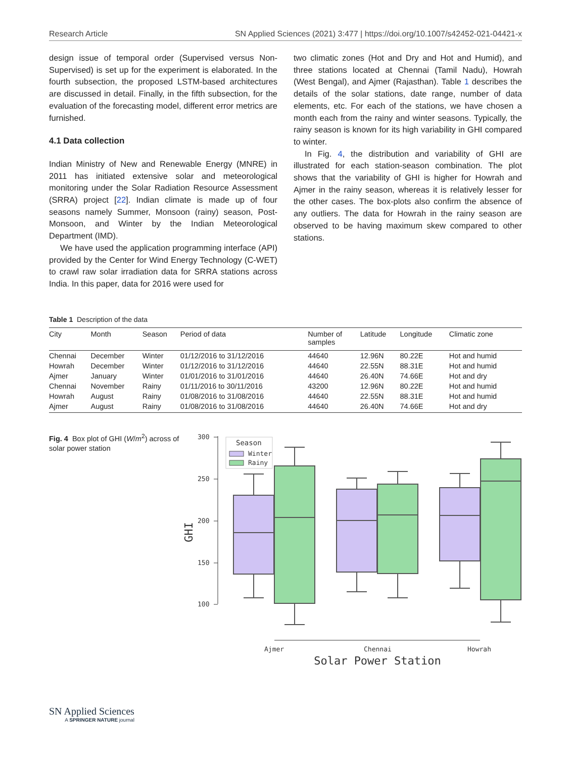Research Article SN Applied Sciences (2021) 3:477 | https://doi.org/10.1007/s42452-021-04421-x
design issue of temporal order (Supervised versus Non-Supervised) is set up for the experiment is elaborated. In the fourth subsection, the proposed LSTM-based architectures are discussed in detail. Finally, in the fifth subsection, for the evaluation of the forecasting model, different error metrics are furnished.
4.1 Data collection
Indian Ministry of New and Renewable Energy (MNRE) in 2011 has initiated extensive solar and meteorological monitoring under the Solar Radiation Resource Assessment (SRRA) project [22]. Indian climate is made up of four seasons namely Summer, Monsoon (rainy) season, Post-Monsoon, and Winter by the Indian Meteorological Department (IMD).
We have used the application programming interface (API) provided by the Center for Wind Energy Technology (C-WET) to crawl raw solar irradiation data for SRRA stations across India. In this paper, data for 2016 were used for
two climatic zones (Hot and Dry and Hot and Humid), and three stations located at Chennai (Tamil Nadu), Howrah (West Bengal), and Ajmer (Rajasthan). Table 1 describes the details of the solar stations, date range, number of data elements, etc. For each of the stations, we have chosen a month each from the rainy and winter seasons. Typically, the rainy season is known for its high variability in GHI compared to winter.
In Fig. 4, the distribution and variability of GHI are illustrated for each station-season combination. The plot shows that the variability of GHI is higher for Howrah and Ajmer in the rainy season, whereas it is relatively lesser for the other cases. The box-plots also confirm the absence of any outliers. The data for Howrah in the rainy season are observed to be having maximum skew compared to other stations.
Table 1 Description of the data
| City | Month | Season | Period of data | Number of samples | Latitude | Longitude | Climatic zone |
| --- | --- | --- | --- | --- | --- | --- | --- |
| Chennai | December | Winter | 01/12/2016 to 31/12/2016 | 44640 | 12.96N | 80.22E | Hot and humid |
| Howrah | December | Winter | 01/12/2016 to 31/12/2016 | 44640 | 22.55N | 88.31E | Hot and humid |
| Ajmer | January | Winter | 01/01/2016 to 31/01/2016 | 44640 | 26.40N | 74.66E | Hot and dry |
| Chennai | November | Rainy | 01/11/2016 to 30/11/2016 | 43200 | 12.96N | 80.22E | Hot and humid |
| Howrah | August | Rainy | 01/08/2016 to 31/08/2016 | 44640 | 22.55N | 88.31E | Hot and humid |
| Ajmer | August | Rainy | 01/08/2016 to 31/08/2016 | 44640 | 26.40N | 74.66E | Hot and dry |
Fig. 4 Box plot of GHI (W/m<sup>2</sup>) across of solar power station
300
250
200
150
100
GHI
Season
Winter
Rainy
Ajmer
Chennai
Howrah
Solar Power Station
SN Applied Sciences
A SPRINGER NATURE journal